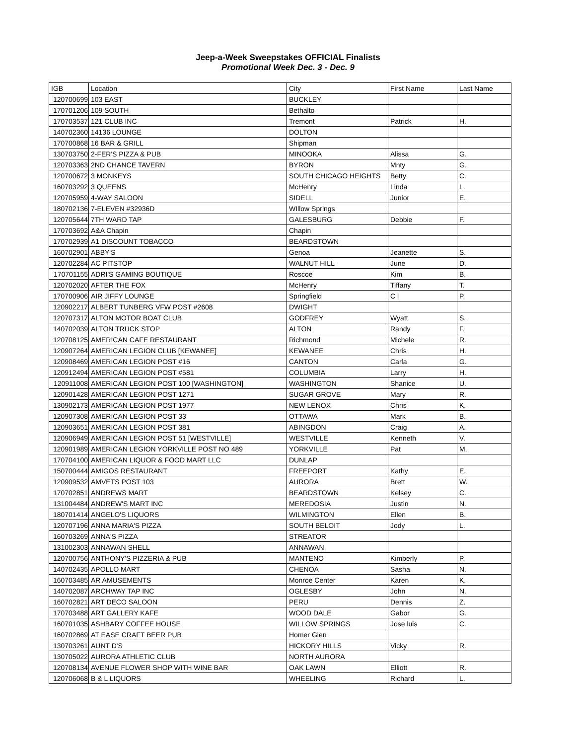Jeep-a-Week Sweepstakes OFFICIAL Finalists
Promotional Week Dec. 3 - Dec. 9
| IGB | Location | City | First Name | Last Name |
| --- | --- | --- | --- | --- |
| 120700699 | 103 EAST | BUCKLEY | | |
| 170701206 | 109 SOUTH | Bethalto | | |
| 170703537 | 121 CLUB INC | Tremont | Patrick | H. |
| 140702360 | 14136 LOUNGE | DOLTON | | |
| 170700868 | 16 BAR & GRILL | Shipman | | |
| 130703750 | 2-FER'S PIZZA & PUB | MINOOKA | Alissa | G. |
| 120703363 | 2ND CHANCE TAVERN | BYRON | Mnty | G. |
| 120700672 | 3 MONKEYS | SOUTH CHICAGO HEIGHTS | Betty | C. |
| 160703292 | 3 QUEENS | McHenry | Linda | L. |
| 120705959 | 4-WAY SALOON | SIDELL | Junior | E. |
| 180702136 | 7-ELEVEN #32936D | WIllow Springs | | |
| 120705644 | 7TH WARD TAP | GALESBURG | Debbie | F. |
| 170703692 | A&A Chapin | Chapin | | |
| 170702939 | A1 DISCOUNT TOBACCO | BEARDSTOWN | | |
| 160702901 | ABBY'S | Genoa | Jeanette | S. |
| 120702284 | AC PITSTOP | WALNUT HILL | June | D. |
| 170701155 | ADRI'S GAMING BOUTIQUE | Roscoe | Kim | B. |
| 120702020 | AFTER THE FOX | McHenry | Tiffany | T. |
| 170700906 | AIR JIFFY LOUNGE | Springfield | C l | P. |
| 120902217 | ALBERT TUNBERG VFW POST #2608 | DWIGHT | | |
| 120707317 | ALTON MOTOR BOAT CLUB | GODFREY | Wyatt | S. |
| 140702039 | ALTON TRUCK STOP | ALTON | Randy | F. |
| 120708125 | AMERICAN CAFE RESTAURANT | Richmond | Michele | R. |
| 120907264 | AMERICAN LEGION CLUB [KEWANEE] | KEWANEE | Chris | H. |
| 120908469 | AMERICAN LEGION POST #16 | CANTON | Carla | G. |
| 120912494 | AMERICAN LEGION POST #581 | COLUMBIA | Larry | H. |
| 120911008 | AMERICAN LEGION POST 100 [WASHINGTON] | WASHINGTON | Shanice | U. |
| 120901428 | AMERICAN LEGION POST 1271 | SUGAR GROVE | Mary | R. |
| 130902173 | AMERICAN LEGION POST 1977 | NEW LENOX | Chris | K. |
| 120907308 | AMERICAN LEGION POST 33 | OTTAWA | Mark | B. |
| 120903651 | AMERICAN LEGION POST 381 | ABINGDON | Craig | A. |
| 120906949 | AMERICAN LEGION POST 51 [WESTVILLE] | WESTVILLE | Kenneth | V. |
| 120901989 | AMERICAN LEGION YORKVILLE POST NO 489 | YORKVILLE | Pat | M. |
| 170704100 | AMERICAN LIQUOR & FOOD MART LLC | DUNLAP | | |
| 150700444 | AMIGOS RESTAURANT | FREEPORT | Kathy | E. |
| 120909532 | AMVETS POST 103 | AURORA | Brett | W. |
| 170702851 | ANDREWS MART | BEARDSTOWN | Kelsey | C. |
| 131004484 | ANDREW'S MART INC | MEREDOSIA | Justin | N. |
| 180701414 | ANGELO'S LIQUORS | WILMINGTON | Ellen | B. |
| 120707196 | ANNA MARIA'S PIZZA | SOUTH BELOIT | Jody | L. |
| 160703269 | ANNA'S PIZZA | STREATOR | | |
| 131002303 | ANNAWAN SHELL | ANNAWAN | | |
| 120700756 | ANTHONY'S PIZZERIA & PUB | MANTENO | Kimberly | P. |
| 140702435 | APOLLO MART | CHENOA | Sasha | N. |
| 160703485 | AR AMUSEMENTS | Monroe Center | Karen | K. |
| 140702087 | ARCHWAY TAP INC | OGLESBY | John | N. |
| 160702821 | ART DECO SALOON | PERU | Dennis | Z. |
| 170703488 | ART GALLERY KAFE | WOOD DALE | Gabor | G. |
| 160701035 | ASHBARY COFFEE HOUSE | WILLOW SPRINGS | Jose luis | C. |
| 160702869 | AT EASE CRAFT BEER PUB | Homer Glen | | |
| 130703261 | AUNT D'S | HICKORY HILLS | Vicky | R. |
| 130705022 | AURORA ATHLETIC CLUB | NORTH AURORA | | |
| 120708134 | AVENUE FLOWER SHOP WITH WINE BAR | OAK LAWN | Elliott | R. |
| 120706068 | B & L LIQUORS | WHEELING | Richard | L. |